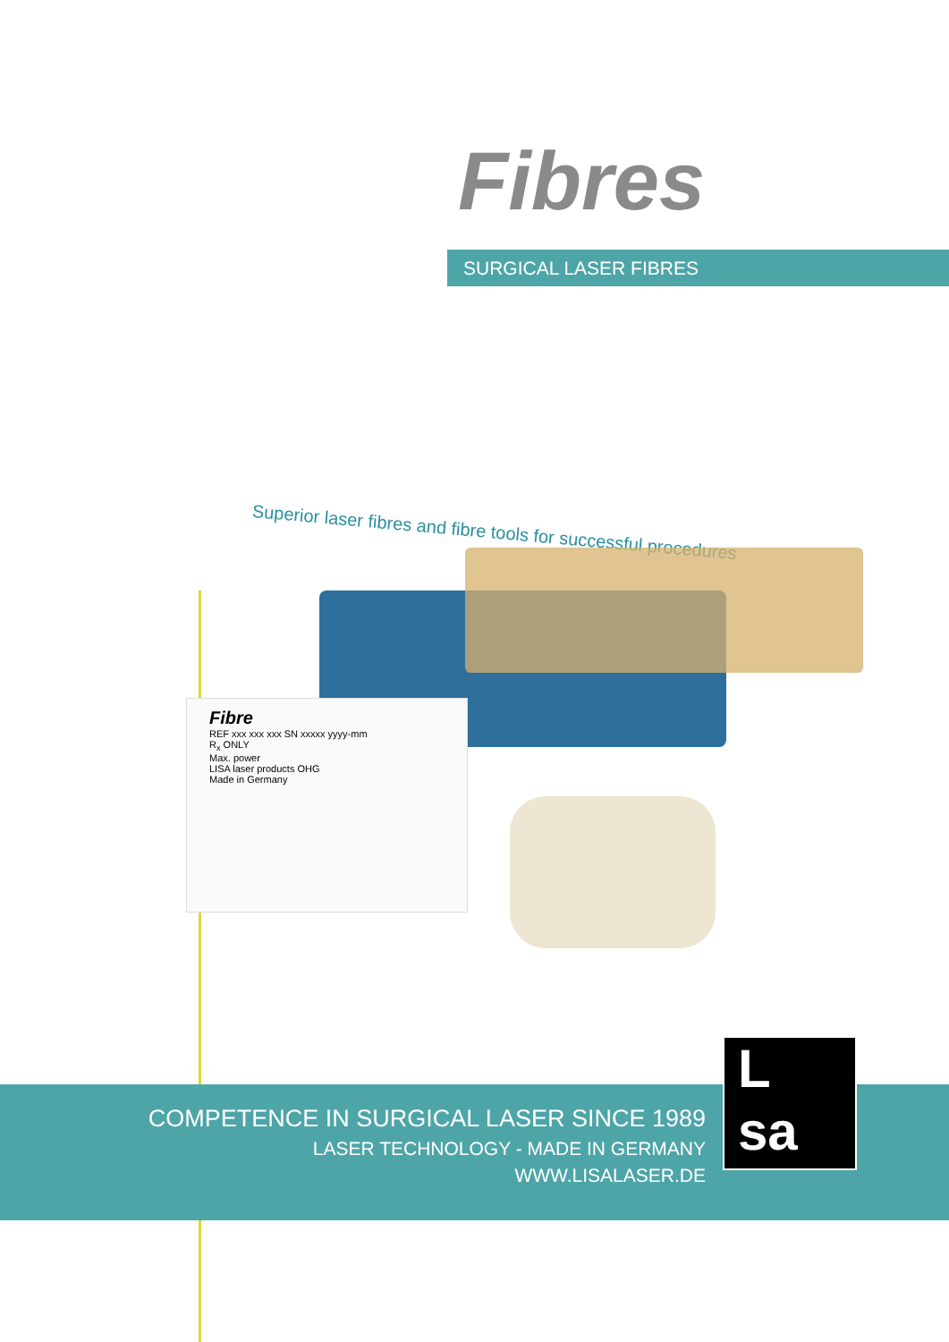Fibres
SURGICAL LASER FIBRES
Superior laser fibres and fibre tools for successful procedures
Fibre
REF xxx xxx xxx SN xxxxx yyyy-mm
R<sub>x</sub> ONLY
Max. power
LISA laser products OHG
Made in Germany
COMPETENCE IN SURGICAL LASER SINCE 1989
LASER TECHNOLOGY - MADE IN GERMANY
WWW.LISALASER.DE
L
sa